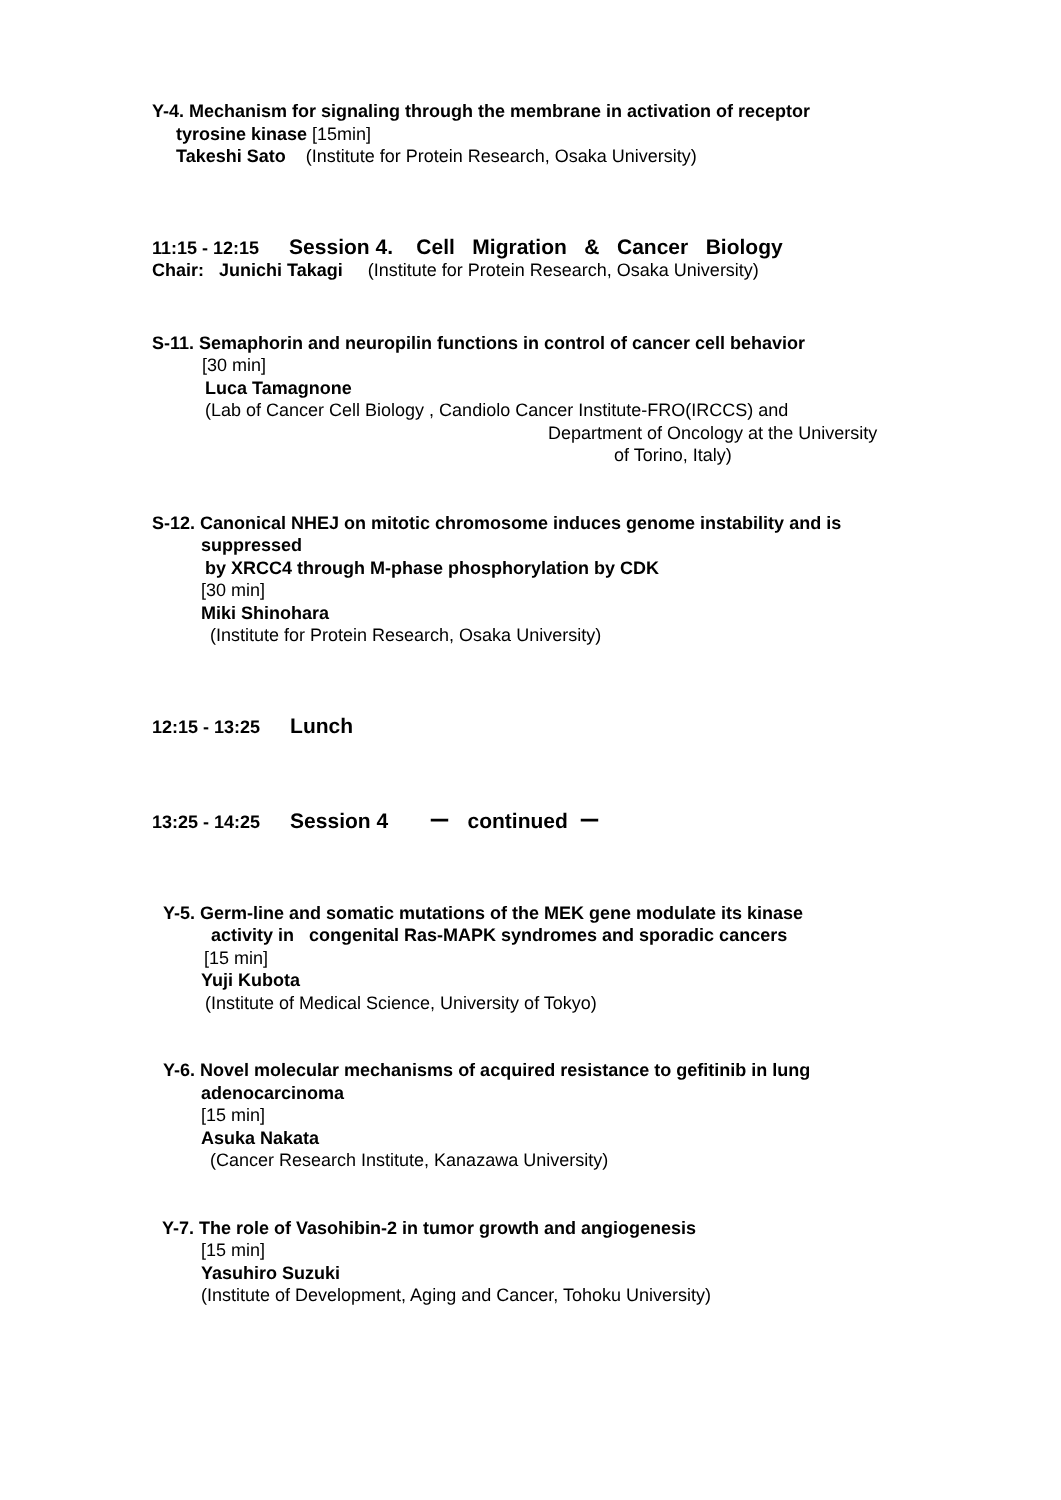Y-4. Mechanism for signaling through the membrane in activation of receptor
tyrosine kinase [15min]
Takeshi Sato (Institute for Protein Research, Osaka University)
11:15 - 12:15 Session 4. Cell Migration & Cancer Biology
Chair: Junichi Takagi (Institute for Protein Research, Osaka University)
S-11. Semaphorin and neuropilin functions in control of cancer cell behavior
[30 min]
Luca Tamagnone
(Lab of Cancer Cell Biology , Candiolo Cancer Institute-FRO(IRCCS) and
Department of Oncology at the University
of Torino, Italy)
S-12. Canonical NHEJ on mitotic chromosome induces genome instability and is
suppressed
by XRCC4 through M-phase phosphorylation by CDK
[30 min]
Miki Shinohara
(Institute for Protein Research, Osaka University)
12:15 - 13:25 Lunch
13:25 - 14:25 Session 4 ー continued ー
Y-5. Germ-line and somatic mutations of the MEK gene modulate its kinase
activity in congenital Ras-MAPK syndromes and sporadic cancers
[15 min]
Yuji Kubota
(Institute of Medical Science, University of Tokyo)
Y-6. Novel molecular mechanisms of acquired resistance to gefitinib in lung
adenocarcinoma
[15 min]
Asuka Nakata
(Cancer Research Institute, Kanazawa University)
Y-7. The role of Vasohibin-2 in tumor growth and angiogenesis
[15 min]
Yasuhiro Suzuki
(Institute of Development, Aging and Cancer, Tohoku University)